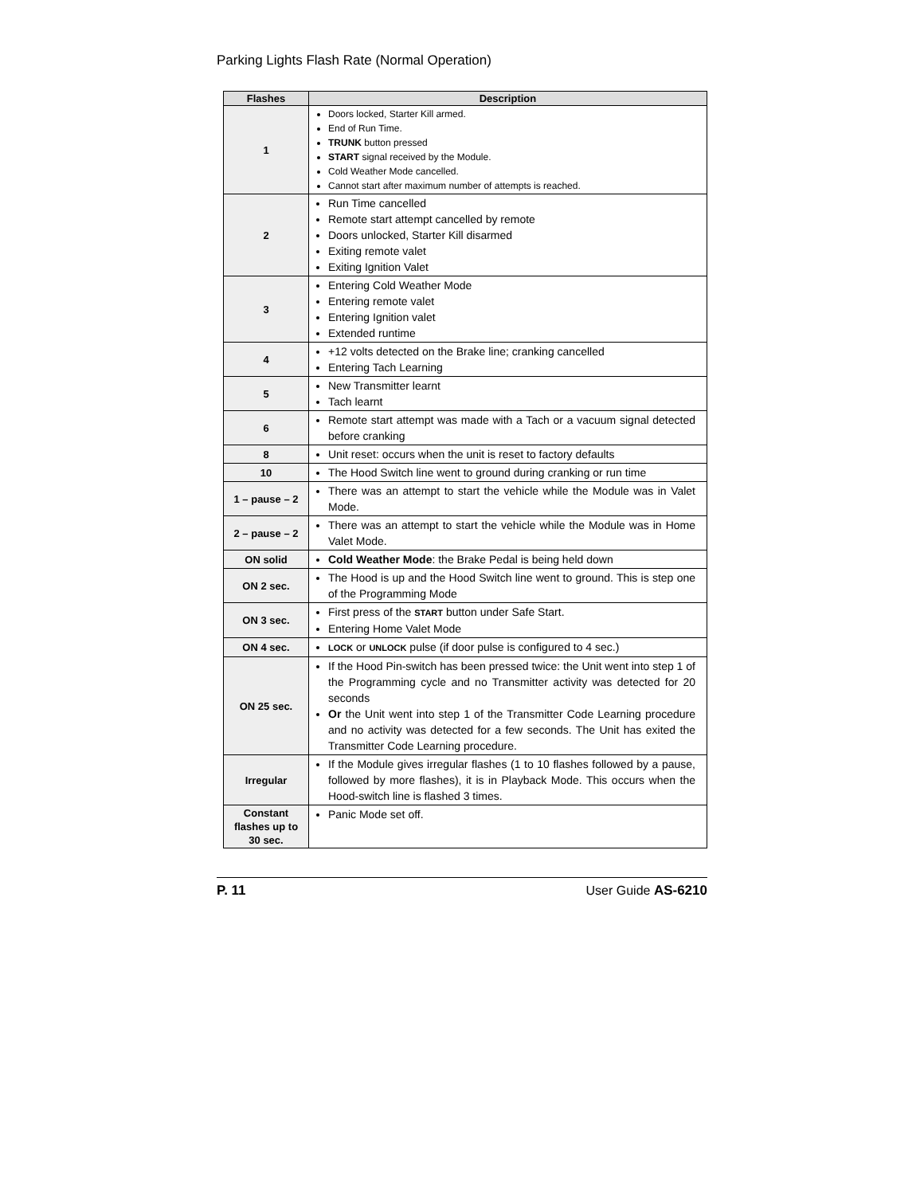Parking Lights Flash Rate (Normal Operation)
| Flashes | Description |
| --- | --- |
| 1 | Doors locked, Starter Kill armed. End of Run Time. TRUNK button pressed START signal received by the Module. Cold Weather Mode cancelled. Cannot start after maximum number of attempts is reached. |
| 2 | Run Time cancelled Remote start attempt cancelled by remote Doors unlocked, Starter Kill disarmed Exiting remote valet Exiting Ignition Valet |
| 3 | Entering Cold Weather Mode Entering remote valet Entering Ignition valet Extended runtime |
| 4 | +12 volts detected on the Brake line; cranking cancelled Entering Tach Learning |
| 5 | New Transmitter learnt Tach learnt |
| 6 | Remote start attempt was made with a Tach or a vacuum signal detected before cranking |
| 8 | Unit reset: occurs when the unit is reset to factory defaults |
| 10 | The Hood Switch line went to ground during cranking or run time |
| 1 – pause – 2 | There was an attempt to start the vehicle while the Module was in Valet Mode. |
| 2 – pause – 2 | There was an attempt to start the vehicle while the Module was in Home Valet Mode. |
| ON solid | Cold Weather Mode : the Brake Pedal is being held down |
| ON 2 sec. | The Hood is up and the Hood Switch line went to ground. This is step one of the Programming Mode |
| ON 3 sec. | First press of the START button under Safe Start. Entering Home Valet Mode |
| ON 4 sec. | LOCK or UNLOCK pulse (if door pulse is configured to 4 sec.) |
| ON 25 sec. | If the Hood Pin-switch has been pressed twice: the Unit went into step 1 of the Programming cycle and no Transmitter activity was detected for 20 seconds Or the Unit went into step 1 of the Transmitter Code Learning procedure and no activity was detected for a few seconds. The Unit has exited the Transmitter Code Learning procedure. |
| Irregular | If the Module gives irregular flashes (1 to 10 flashes followed by a pause, followed by more flashes), it is in Playback Mode. This occurs when the Hood-switch line is flashed 3 times. |
| Constant flashes up to 30 sec. | Panic Mode set off. |
P. 11 User Guide AS-6210